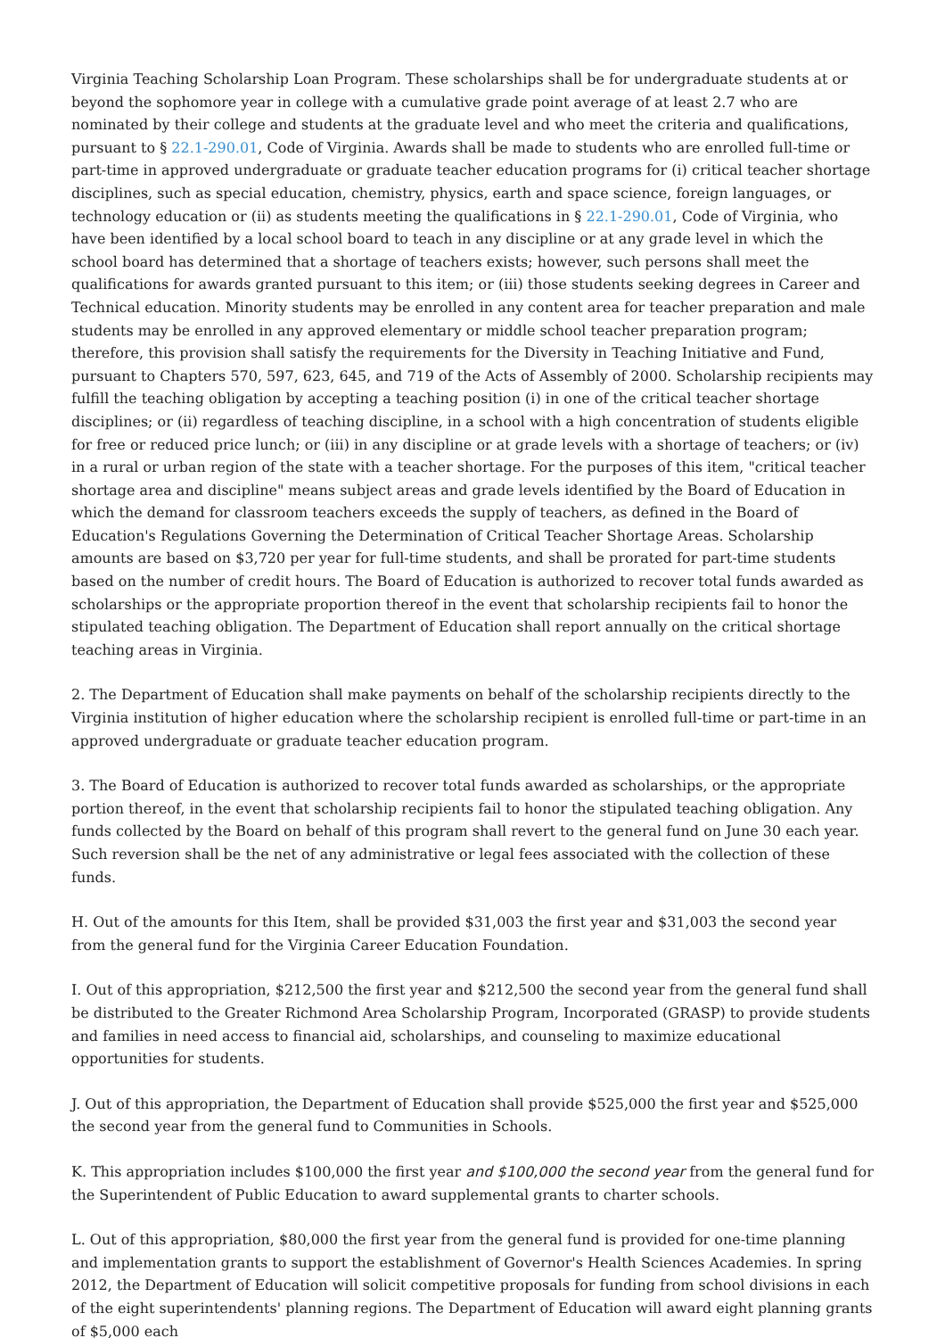Virginia Teaching Scholarship Loan Program. These scholarships shall be for undergraduate students at or beyond the sophomore year in college with a cumulative grade point average of at least 2.7 who are nominated by their college and students at the graduate level and who meet the criteria and qualifications, pursuant to § 22.1-290.01, Code of Virginia. Awards shall be made to students who are enrolled full-time or part-time in approved undergraduate or graduate teacher education programs for (i) critical teacher shortage disciplines, such as special education, chemistry, physics, earth and space science, foreign languages, or technology education or (ii) as students meeting the qualifications in § 22.1-290.01, Code of Virginia, who have been identified by a local school board to teach in any discipline or at any grade level in which the school board has determined that a shortage of teachers exists; however, such persons shall meet the qualifications for awards granted pursuant to this item; or (iii) those students seeking degrees in Career and Technical education. Minority students may be enrolled in any content area for teacher preparation and male students may be enrolled in any approved elementary or middle school teacher preparation program; therefore, this provision shall satisfy the requirements for the Diversity in Teaching Initiative and Fund, pursuant to Chapters 570, 597, 623, 645, and 719 of the Acts of Assembly of 2000. Scholarship recipients may fulfill the teaching obligation by accepting a teaching position (i) in one of the critical teacher shortage disciplines; or (ii) regardless of teaching discipline, in a school with a high concentration of students eligible for free or reduced price lunch; or (iii) in any discipline or at grade levels with a shortage of teachers; or (iv) in a rural or urban region of the state with a teacher shortage. For the purposes of this item, "critical teacher shortage area and discipline" means subject areas and grade levels identified by the Board of Education in which the demand for classroom teachers exceeds the supply of teachers, as defined in the Board of Education's Regulations Governing the Determination of Critical Teacher Shortage Areas. Scholarship amounts are based on $3,720 per year for full-time students, and shall be prorated for part-time students based on the number of credit hours. The Board of Education is authorized to recover total funds awarded as scholarships or the appropriate proportion thereof in the event that scholarship recipients fail to honor the stipulated teaching obligation. The Department of Education shall report annually on the critical shortage teaching areas in Virginia.
2. The Department of Education shall make payments on behalf of the scholarship recipients directly to the Virginia institution of higher education where the scholarship recipient is enrolled full-time or part-time in an approved undergraduate or graduate teacher education program.
3. The Board of Education is authorized to recover total funds awarded as scholarships, or the appropriate portion thereof, in the event that scholarship recipients fail to honor the stipulated teaching obligation. Any funds collected by the Board on behalf of this program shall revert to the general fund on June 30 each year. Such reversion shall be the net of any administrative or legal fees associated with the collection of these funds.
H. Out of the amounts for this Item, shall be provided $31,003 the first year and $31,003 the second year from the general fund for the Virginia Career Education Foundation.
I. Out of this appropriation, $212,500 the first year and $212,500 the second year from the general fund shall be distributed to the Greater Richmond Area Scholarship Program, Incorporated (GRASP) to provide students and families in need access to financial aid, scholarships, and counseling to maximize educational opportunities for students.
J. Out of this appropriation, the Department of Education shall provide $525,000 the first year and $525,000 the second year from the general fund to Communities in Schools.
K. This appropriation includes $100,000 the first year and $100,000 the second year from the general fund for the Superintendent of Public Education to award supplemental grants to charter schools.
L. Out of this appropriation, $80,000 the first year from the general fund is provided for one-time planning and implementation grants to support the establishment of Governor's Health Sciences Academies. In spring 2012, the Department of Education will solicit competitive proposals for funding from school divisions in each of the eight superintendents' planning regions. The Department of Education will award eight planning grants of $5,000 each